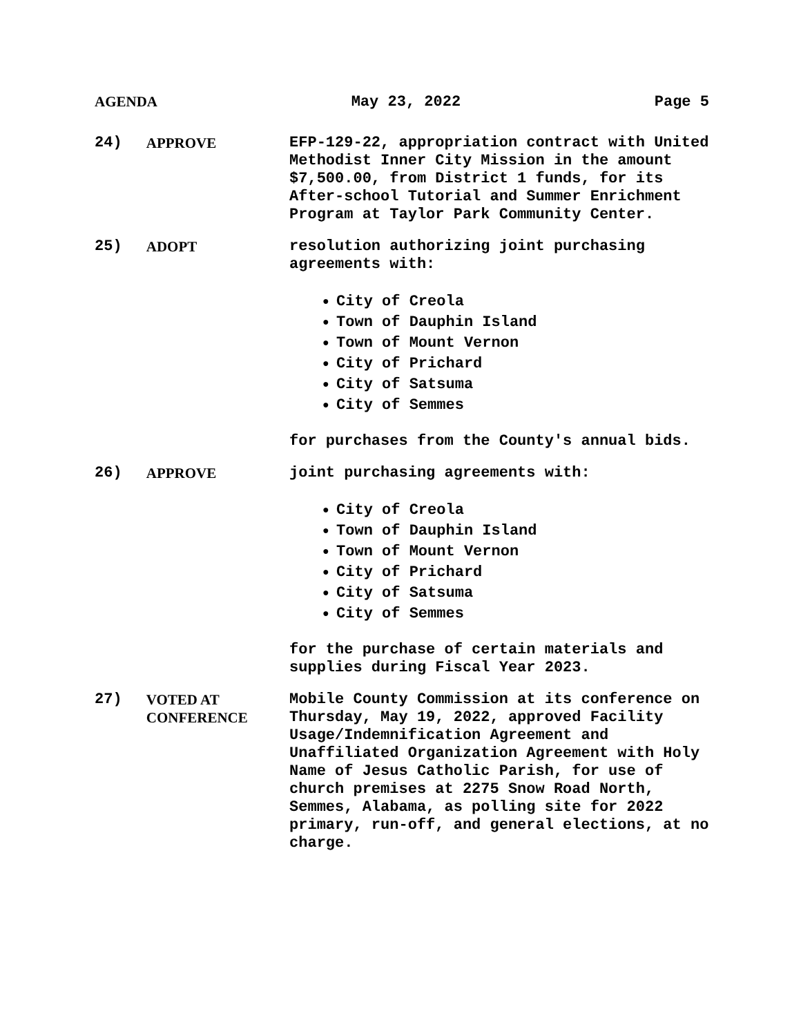AGENDA May 23, 2022 Page 5
24) APPROVE EFP-129-22, appropriation contract with United Methodist Inner City Mission in the amount $7,500.00, from District 1 funds, for its After-school Tutorial and Summer Enrichment Program at Taylor Park Community Center.
25) ADOPT resolution authorizing joint purchasing agreements with:
● City of Creola
● Town of Dauphin Island
● Town of Mount Vernon
● City of Prichard
● City of Satsuma
● City of Semmes
for purchases from the County's annual bids.
26) APPROVE joint purchasing agreements with:
● City of Creola
● Town of Dauphin Island
● Town of Mount Vernon
● City of Prichard
● City of Satsuma
● City of Semmes
for the purchase of certain materials and supplies during Fiscal Year 2023.
27) VOTED AT
CONFERENCE
Mobile County Commission at its conference on Thursday, May 19, 2022, approved Facility Usage/Indemnification Agreement and Unaffiliated Organization Agreement with Holy Name of Jesus Catholic Parish, for use of church premises at 2275 Snow Road North, Semmes, Alabama, as polling site for 2022 primary, run-off, and general elections, at no charge.